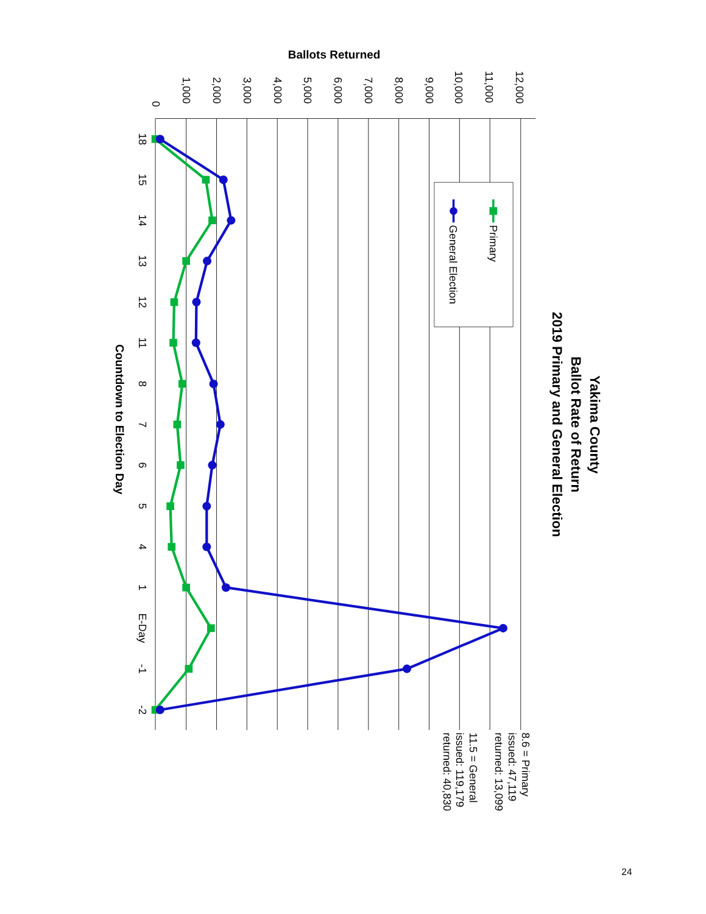Yakima County
Ballot Rate of Return
2019 Primary and General Election
Ballots Returned
0
1,000
2,000
3,000
4,000
5,000
6,000
7,000
8,000
9,000
10,000
11,000
12,000
18
15
14
13
12
11
8
7
6
5
4
1
E-Day
-1
-2
Countdown to Election Day
Primary
General Election
8.6 = Primary
issued: 47,119
returned: 13,099
11.5 = General
issued: 119,179
returned: 40,830
24